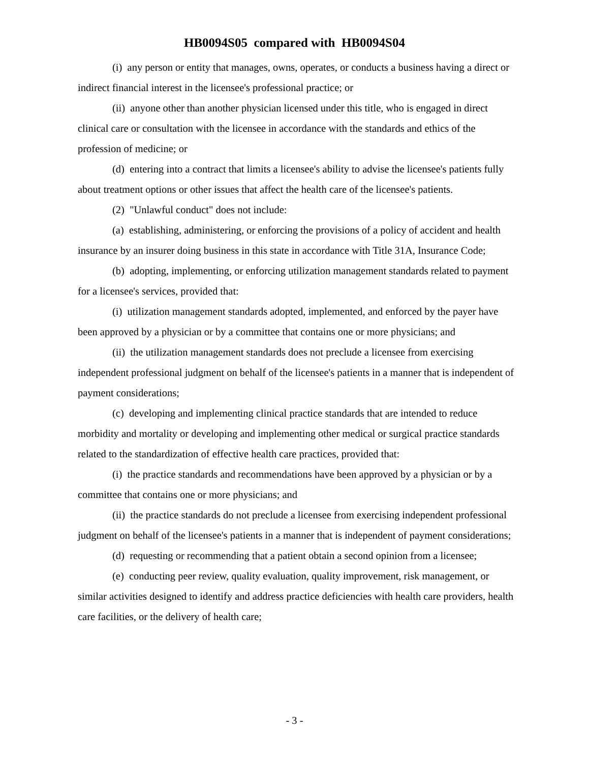HB0094S05 compared with HB0094S04
(i) any person or entity that manages, owns, operates, or conducts a business having a direct or indirect financial interest in the licensee's professional practice; or
(ii) anyone other than another physician licensed under this title, who is engaged in direct clinical care or consultation with the licensee in accordance with the standards and ethics of the profession of medicine; or
(d) entering into a contract that limits a licensee's ability to advise the licensee's patients fully about treatment options or other issues that affect the health care of the licensee's patients.
(2) "Unlawful conduct" does not include:
(a) establishing, administering, or enforcing the provisions of a policy of accident and health insurance by an insurer doing business in this state in accordance with Title 31A, Insurance Code;
(b) adopting, implementing, or enforcing utilization management standards related to payment for a licensee's services, provided that:
(i) utilization management standards adopted, implemented, and enforced by the payer have been approved by a physician or by a committee that contains one or more physicians; and
(ii) the utilization management standards does not preclude a licensee from exercising independent professional judgment on behalf of the licensee's patients in a manner that is independent of payment considerations;
(c) developing and implementing clinical practice standards that are intended to reduce morbidity and mortality or developing and implementing other medical or surgical practice standards related to the standardization of effective health care practices, provided that:
(i) the practice standards and recommendations have been approved by a physician or by a committee that contains one or more physicians; and
(ii) the practice standards do not preclude a licensee from exercising independent professional judgment on behalf of the licensee's patients in a manner that is independent of payment considerations;
(d) requesting or recommending that a patient obtain a second opinion from a licensee;
(e) conducting peer review, quality evaluation, quality improvement, risk management, or similar activities designed to identify and address practice deficiencies with health care providers, health care facilities, or the delivery of health care;
- 3 -